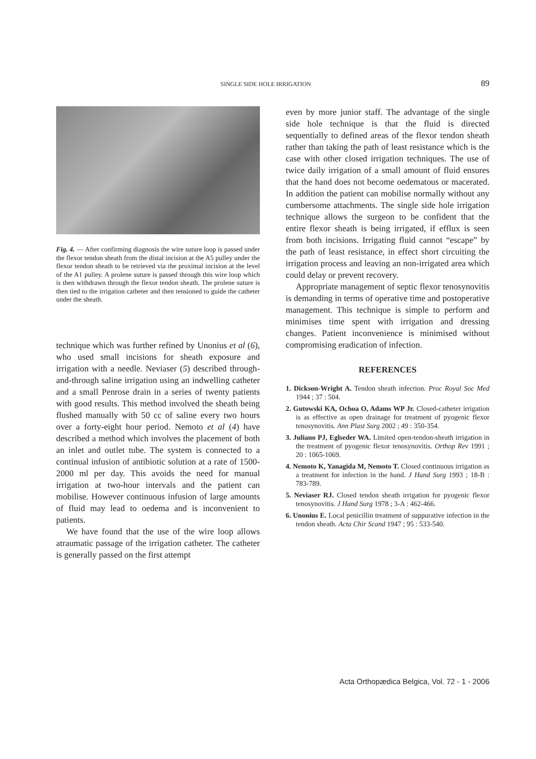SINGLE SIDE HOLE IRRIGATION 89
Fig. 4. — After confirming diagnosis the wire suture loop is passed under the flexor tendon sheath from the distal incision at the A5 pulley under the flexor tendon sheath to be retrieved via the proximal incision at the level of the A1 pulley. A prolene suture is passed through this wire loop which is then withdrawn through the flexor tendon sheath. The prolene suture is then tied to the irrigation catheter and then tensioned to guide the catheter under the sheath.
technique which was further refined by Unonius et al (6), who used small incisions for sheath exposure and irrigation with a needle. Neviaser (5) described through-and-through saline irrigation using an indwelling catheter and a small Penrose drain in a series of twenty patients with good results. This method involved the sheath being flushed manually with 50 cc of saline every two hours over a forty-eight hour period. Nemoto et al (4) have described a method which involves the placement of both an inlet and outlet tube. The system is connected to a continual infusion of antibiotic solution at a rate of 1500-2000 ml per day. This avoids the need for manual irrigation at two-hour intervals and the patient can mobilise. However continuous infusion of large amounts of fluid may lead to oedema and is inconvenient to patients.
We have found that the use of the wire loop allows atraumatic passage of the irrigation catheter. The catheter is generally passed on the first attempt
even by more junior staff. The advantage of the single side hole technique is that the fluid is directed sequentially to defined areas of the flexor tendon sheath rather than taking the path of least resistance which is the case with other closed irrigation techniques. The use of twice daily irrigation of a small amount of fluid ensures that the hand does not become oedematous or macerated. In addition the patient can mobilise normally without any cumbersome attachments. The single side hole irrigation technique allows the surgeon to be confident that the entire flexor sheath is being irrigated, if efflux is seen from both incisions. Irrigating fluid cannot “escape” by the path of least resistance, in effect short circuiting the irrigation process and leaving an non-irrigated area which could delay or prevent recovery.
Appropriate management of septic flexor tenosynovitis is demanding in terms of operative time and postoperative management. This technique is simple to perform and minimises time spent with irrigation and dressing changes. Patient inconvenience is minimised without compromising eradication of infection.
REFERENCES
1. Dickson-Wright A. Tendon sheath infection. Proc Royal Soc Med 1944 ; 37 : 504.
2. Gutowski KA, Ochoa O, Adams WP Jr. Closed-catheter irrigation is as effective as open drainage for treatment of pyogenic flexor tenosynovitis. Ann Plast Surg 2002 ; 49 : 350-354.
3. Juliano PJ, Eglseder WA. Limited open-tendon-sheath irrigation in the treatment of pyogenic flexor tenosynovitis. Orthop Rev 1991 ; 20 : 1065-1069.
4. Nemoto K, Yanagida M, Nemoto T. Closed continuous irrigation as a treatment for infection in the hand. J Hand Surg 1993 ; 18-B : 783-789.
5. Neviaser RJ. Closed tendon sheath irrigation for pyogenic flexor tenosynovitis. J Hand Surg 1978 ; 3-A : 462-466.
6. Unonius E. Local penicillin treatment of suppurative infection in the tendon sheath. Acta Chir Scand 1947 ; 95 : 533-540.
Acta Orthopædica Belgica, Vol. 72 - 1 - 2006